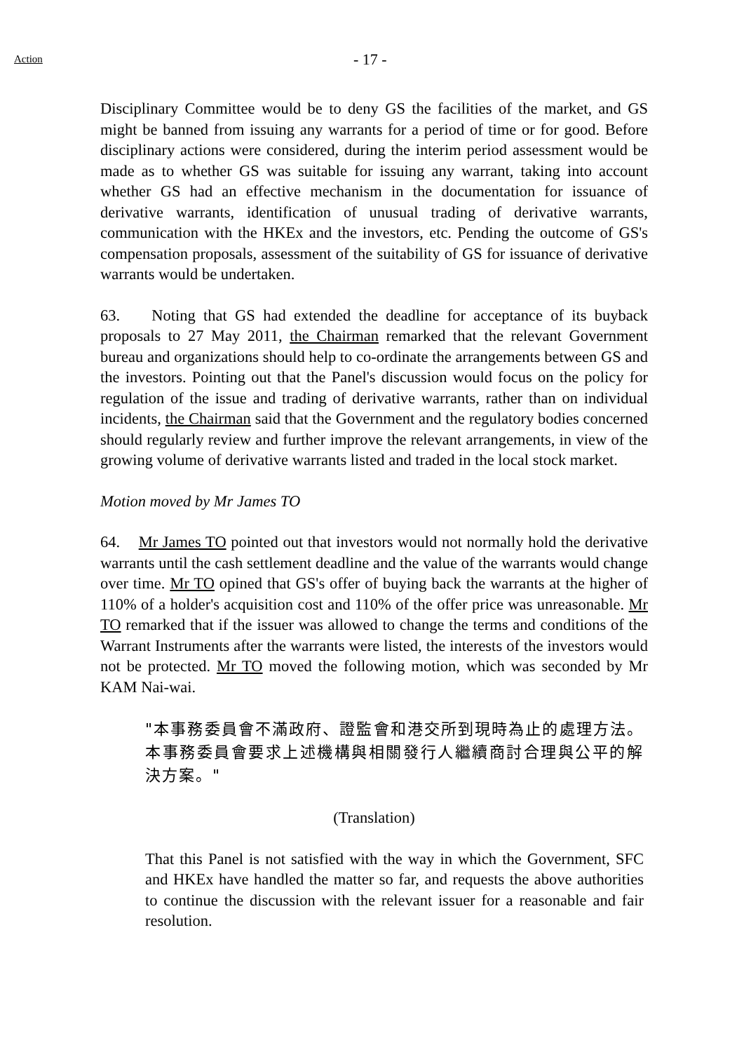Action
- 17 -
Disciplinary Committee would be to deny GS the facilities of the market, and GS might be banned from issuing any warrants for a period of time or for good. Before disciplinary actions were considered, during the interim period assessment would be made as to whether GS was suitable for issuing any warrant, taking into account whether GS had an effective mechanism in the documentation for issuance of derivative warrants, identification of unusual trading of derivative warrants, communication with the HKEx and the investors, etc. Pending the outcome of GS's compensation proposals, assessment of the suitability of GS for issuance of derivative warrants would be undertaken.
63. Noting that GS had extended the deadline for acceptance of its buyback proposals to 27 May 2011, the Chairman remarked that the relevant Government bureau and organizations should help to co-ordinate the arrangements between GS and the investors. Pointing out that the Panel's discussion would focus on the policy for regulation of the issue and trading of derivative warrants, rather than on individual incidents, the Chairman said that the Government and the regulatory bodies concerned should regularly review and further improve the relevant arrangements, in view of the growing volume of derivative warrants listed and traded in the local stock market.
Motion moved by Mr James TO
64. Mr James TO pointed out that investors would not normally hold the derivative warrants until the cash settlement deadline and the value of the warrants would change over time. Mr TO opined that GS's offer of buying back the warrants at the higher of 110% of a holder's acquisition cost and 110% of the offer price was unreasonable. Mr TO remarked that if the issuer was allowed to change the terms and conditions of the Warrant Instruments after the warrants were listed, the interests of the investors would not be protected. Mr TO moved the following motion, which was seconded by Mr KAM Nai-wai.
"本事務委員會不滿政府、證監會和港交所到現時為止的處理方法。本事務委員會要求上述機構與相關發行人繼續商討合理與公平的解決方案。"
(Translation)
That this Panel is not satisfied with the way in which the Government, SFC and HKEx have handled the matter so far, and requests the above authorities to continue the discussion with the relevant issuer for a reasonable and fair resolution.